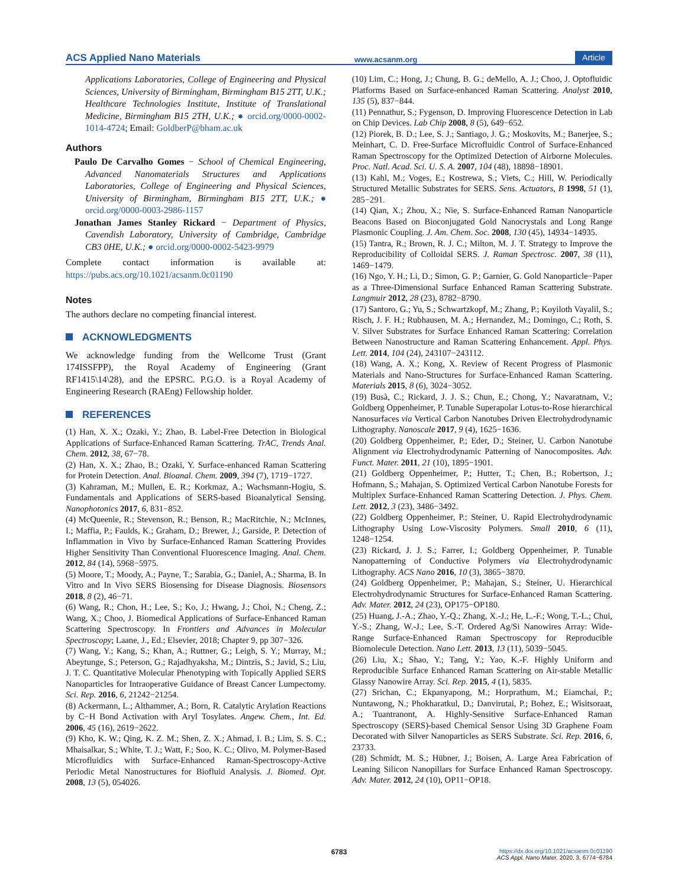ACS Applied Nano Materials
www.acsanm.org
Article
Applications Laboratories, College of Engineering and Physical Sciences, University of Birmingham, Birmingham B15 2TT, U.K.; Healthcare Technologies Institute, Institute of Translational Medicine, Birmingham B15 2TH, U.K.; ● orcid.org/0000-0002-1014-4724; Email: GoldberP@bham.ac.uk
Authors
Paulo De Carvalho Gomes − School of Chemical Engineering, Advanced Nanomaterials Structures and Applications Laboratories, College of Engineering and Physical Sciences, University of Birmingham, Birmingham B15 2TT, U.K.; ● orcid.org/0000-0003-2986-1157
Jonathan James Stanley Rickard − Department of Physics, Cavendish Laboratory, University of Cambridge, Cambridge CB3 0HE, U.K.; ● orcid.org/0000-0002-5423-9979
Complete contact information is available at: https://pubs.acs.org/10.1021/acsanm.0c01190
Notes
The authors declare no competing financial interest.
ACKNOWLEDGMENTS
We acknowledge funding from the Wellcome Trust (Grant 174ISSFPP), the Royal Academy of Engineering (Grant RF1415\14\28), and the EPSRC. P.G.O. is a Royal Academy of Engineering Research (RAEng) Fellowship holder.
REFERENCES
(1) Han, X. X.; Ozaki, Y.; Zhao, B. Label-Free Detection in Biological Applications of Surface-Enhanced Raman Scattering. TrAC, Trends Anal. Chem. 2012, 38, 67−78.
(2) Han, X. X.; Zhao, B.; Ozaki, Y. Surface-enhanced Raman Scattering for Protein Detection. Anal. Bioanal. Chem. 2009, 394 (7), 1719−1727.
(3) Kahraman, M.; Mullen, E. R.; Korkmaz, A.; Wachsmann-Hogiu, S. Fundamentals and Applications of SERS-based Bioanalytical Sensing. Nanophotonics 2017, 6, 831−852.
(4) McQueenie, R.; Stevenson, R.; Benson, R.; MacRitchie, N.; McInnes, I.; Maffia, P.; Faulds, K.; Graham, D.; Brewer, J.; Garside, P. Detection of Inflammation in Vivo by Surface-Enhanced Raman Scattering Provides Higher Sensitivity Than Conventional Fluorescence Imaging. Anal. Chem. 2012, 84 (14), 5968−5975.
(5) Moore, T.; Moody, A.; Payne, T.; Sarabia, G.; Daniel, A.; Sharma, B. In Vitro and In Vivo SERS Biosensing for Disease Diagnosis. Biosensors 2018, 8 (2), 46−71.
(6) Wang, R.; Chon, H.; Lee, S.; Ko, J.; Hwang, J.; Choi, N.; Cheng, Z.; Wang, X.; Choo, J. Biomedical Applications of Surface-Enhanced Raman Scattering Spectroscopy. In Frontiers and Advances in Molecular Spectroscopy; Laane, J., Ed.; Elsevier, 2018; Chapter 9, pp 307−326.
(7) Wang, Y.; Kang, S.; Khan, A.; Ruttner, G.; Leigh, S. Y.; Murray, M.; Abeytunge, S.; Peterson, G.; Rajadhyaksha, M.; Dintzis, S.; Javid, S.; Liu, J. T. C. Quantitative Molecular Phenotyping with Topically Applied SERS Nanoparticles for Intraoperative Guidance of Breast Cancer Lumpectomy. Sci. Rep. 2016, 6, 21242−21254.
(8) Ackermann, L.; Althammer, A.; Born, R. Catalytic Arylation Reactions by C−H Bond Activation with Aryl Tosylates. Angew. Chem., Int. Ed. 2006, 45 (16), 2619−2622.
(9) Kho, K. W.; Qing, K. Z. M.; Shen, Z. X.; Ahmad, I. B.; Lim, S. S. C.; Mhaisalkar, S.; White, T. J.; Watt, F.; Soo, K. C.; Olivo, M. Polymer-Based Microfluidics with Surface-Enhanced Raman-Spectroscopy-Active Periodic Metal Nanostructures for Biofluid Analysis. J. Biomed. Opt. 2008, 13 (5), 054026.
(10) Lim, C.; Hong, J.; Chung, B. G.; deMello, A. J.; Choo, J. Optofluidic Platforms Based on Surface-enhanced Raman Scattering. Analyst 2010, 135 (5), 837−844.
(11) Pennathur, S.; Fygenson, D. Improving Fluorescence Detection in Lab on Chip Devices. Lab Chip 2008, 8 (5), 649−652.
(12) Piorek, B. D.; Lee, S. J.; Santiago, J. G.; Moskovits, M.; Banerjee, S.; Meinhart, C. D. Free-Surface Microfluidic Control of Surface-Enhanced Raman Spectroscopy for the Optimized Detection of Airborne Molecules. Proc. Natl. Acad. Sci. U. S. A. 2007, 104 (48), 18898−18901.
(13) Kahl, M.; Voges, E.; Kostrewa, S.; Viets, C.; Hill, W. Periodically Structured Metallic Substrates for SERS. Sens. Actuators, B 1998, 51 (1), 285−291.
(14) Qian, X.; Zhou, X.; Nie, S. Surface-Enhanced Raman Nanoparticle Beacons Based on Bioconjugated Gold Nanocrystals and Long Range Plasmonic Coupling. J. Am. Chem. Soc. 2008, 130 (45), 14934−14935.
(15) Tantra, R.; Brown, R. J. C.; Milton, M. J. T. Strategy to Improve the Reproducibility of Colloidal SERS. J. Raman Spectrosc. 2007, 38 (11), 1469−1479.
(16) Ngo, Y. H.; Li, D.; Simon, G. P.; Garnier, G. Gold Nanoparticle−Paper as a Three-Dimensional Surface Enhanced Raman Scattering Substrate. Langmuir 2012, 28 (23), 8782−8790.
(17) Santoro, G.; Yu, S.; Schwartzkopf, M.; Zhang, P.; Koyiloth Vayalil, S.; Risch, J. F. H.; Rubhausen, M. A.; Hernandez, M.; Domingo, C.; Roth, S. V. Silver Substrates for Surface Enhanced Raman Scattering: Correlation Between Nanostructure and Raman Scattering Enhancement. Appl. Phys. Lett. 2014, 104 (24), 243107−243112.
(18) Wang, A. X.; Kong, X. Review of Recent Progress of Plasmonic Materials and Nano-Structures for Surface-Enhanced Raman Scattering. Materials 2015, 8 (6), 3024−3052.
(19) Busà, C.; Rickard, J. J. S.; Chun, E.; Chong, Y.; Navaratnam, V.; Goldberg Oppenheimer, P. Tunable Superapolar Lotus-to-Rose hierarchical Nanosurfaces via Vertical Carbon Nanotubes Driven Electrohydrodynamic Lithography. Nanoscale 2017, 9 (4), 1625−1636.
(20) Goldberg Oppenheimer, P.; Eder, D.; Steiner, U. Carbon Nanotube Alignment via Electrohydrodynamic Patterning of Nanocomposites. Adv. Funct. Mater. 2011, 21 (10), 1895−1901.
(21) Goldberg Oppenheimer, P.; Hutter, T.; Chen, B.; Robertson, J.; Hofmann, S.; Mahajan, S. Optimized Vertical Carbon Nanotube Forests for Multiplex Surface-Enhanced Raman Scattering Detection. J. Phys. Chem. Lett. 2012, 3 (23), 3486−3492.
(22) Goldberg Oppenheimer, P.; Steiner, U. Rapid Electrohydrodynamic Lithography Using Low-Viscosity Polymers. Small 2010, 6 (11), 1248−1254.
(23) Rickard, J. J. S.; Farrer, I.; Goldberg Oppenheimer, P. Tunable Nanopatterning of Conductive Polymers via Electrohydrodynamic Lithography. ACS Nano 2016, 10 (3), 3865−3870.
(24) Goldberg Oppenheimer, P.; Mahajan, S.; Steiner, U. Hierarchical Electrohydrodynamic Structures for Surface-Enhanced Raman Scattering. Adv. Mater. 2012, 24 (23), OP175−OP180.
(25) Huang, J.-A.; Zhao, Y.-Q.; Zhang, X.-J.; He, L.-F.; Wong, T.-L.; Chui, Y.-S.; Zhang, W.-J.; Lee, S.-T. Ordered Ag/Si Nanowires Array: Wide-Range Surface-Enhanced Raman Spectroscopy for Reproducible Biomolecule Detection. Nano Lett. 2013, 13 (11), 5039−5045.
(26) Liu, X.; Shao, Y.; Tang, Y.; Yao, K.-F. Highly Uniform and Reproducible Surface Enhanced Raman Scattering on Air-stable Metallic Glassy Nanowire Array. Sci. Rep. 2015, 4 (1), 5835.
(27) Srichan, C.; Ekpanyapong, M.; Horprathum, M.; Eiamchai, P.; Nuntawong, N.; Phokharatkul, D.; Danvirutai, P.; Bohez, E.; Wisitsoraat, A.; Tuantranont, A. Highly-Sensitive Surface-Enhanced Raman Spectroscopy (SERS)-based Chemical Sensor Using 3D Graphene Foam Decorated with Silver Nanoparticles as SERS Substrate. Sci. Rep. 2016, 6, 23733.
(28) Schmidt, M. S.; Hübner, J.; Boisen, A. Large Area Fabrication of Leaning Silicon Nanopillars for Surface Enhanced Raman Spectroscopy. Adv. Mater. 2012, 24 (10), OP11−OP18.
6783
https://dx.doi.org/10.1021/acsanm.0c01190
ACS Appl. Nano Mater. 2020, 3, 6774−6784